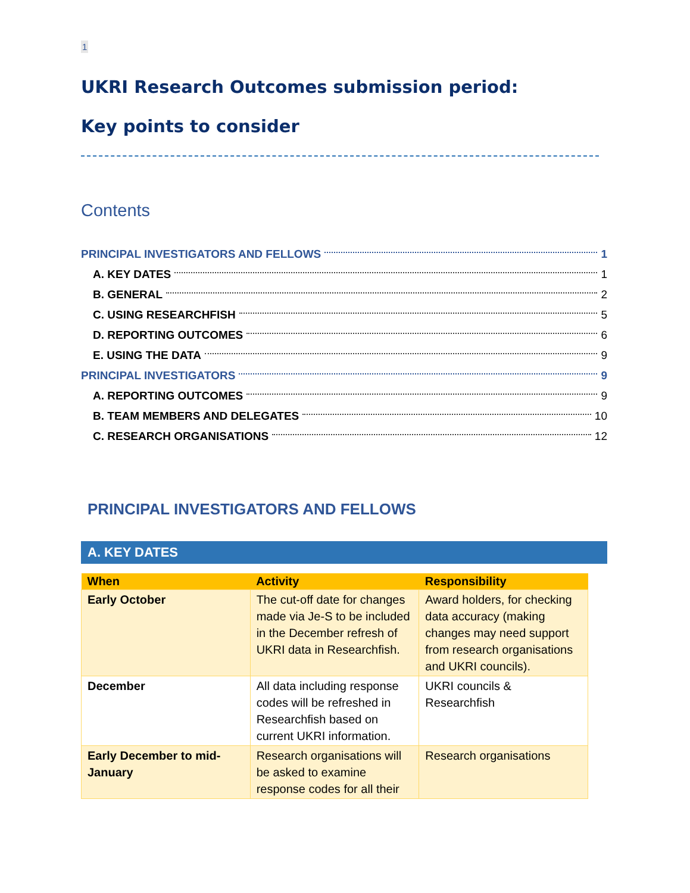1
UKRI Research Outcomes submission period:
Key points to consider
Contents
PRINCIPAL INVESTIGATORS AND FELLOWS 1
A. KEY DATES 1
B. GENERAL 2
C. USING RESEARCHFISH 5
D. REPORTING OUTCOMES 6
E. USING THE DATA 9
PRINCIPAL INVESTIGATORS 9
A. REPORTING OUTCOMES 9
B. TEAM MEMBERS AND DELEGATES 10
C. RESEARCH ORGANISATIONS 12
PRINCIPAL INVESTIGATORS AND FELLOWS
A. KEY DATES
| When | Activity | Responsibility |
| --- | --- | --- |
| Early October | The cut-off date for changes made via Je-S to be included in the December refresh of UKRI data in Researchfish. | Award holders, for checking data accuracy (making changes may need support from research organisations and UKRI councils). |
| December | All data including response codes will be refreshed in Researchfish based on current UKRI information. | UKRI councils & Researchfish |
| Early December to mid-January | Research organisations will be asked to examine response codes for all their | Research organisations |